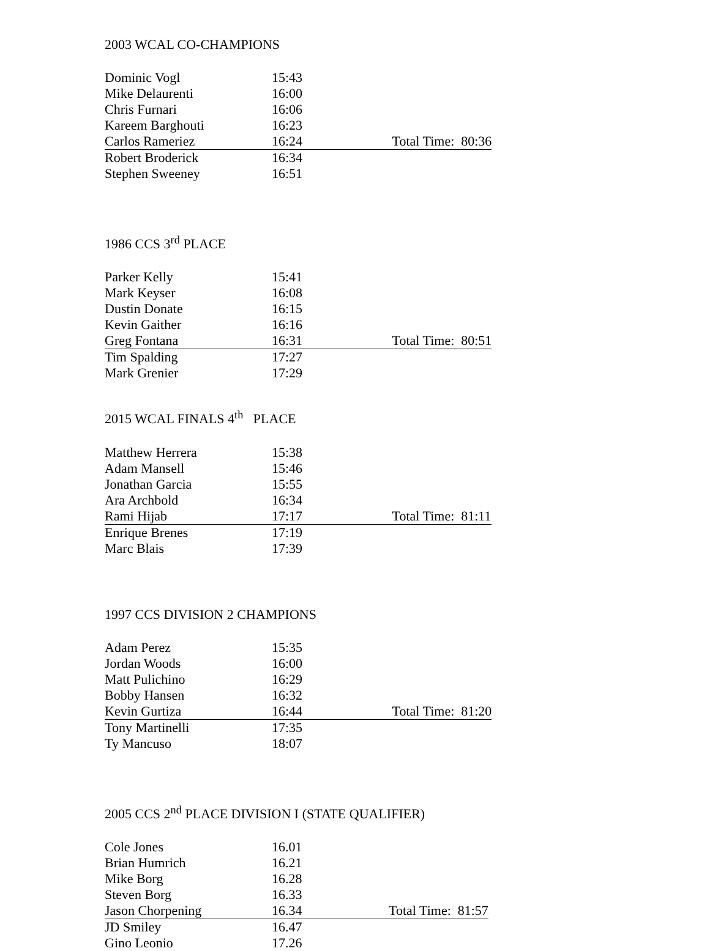2003 WCAL CO-CHAMPIONS
| Dominic Vogl | 15:43 | |
| Mike Delaurenti | 16:00 | |
| Chris Furnari | 16:06 | |
| Kareem Barghouti | 16:23 | |
| Carlos Rameriez | 16:24 | Total Time: 80:36 |
| Robert Broderick | 16:34 | |
| Stephen Sweeney | 16:51 | |
1986 CCS 3<sup>rd</sup> PLACE
| Parker Kelly | 15:41 | |
| Mark Keyser | 16:08 | |
| Dustin Donate | 16:15 | |
| Kevin Gaither | 16:16 | |
| Greg Fontana | 16:31 | Total Time: 80:51 |
| Tim Spalding | 17:27 | |
| Mark Grenier | 17:29 | |
2015 WCAL FINALS 4<sup>th</sup> PLACE
| Matthew Herrera | 15:38 | |
| Adam Mansell | 15:46 | |
| Jonathan Garcia | 15:55 | |
| Ara Archbold | 16:34 | |
| Rami Hijab | 17:17 | Total Time: 81:11 |
| Enrique Brenes | 17:19 | |
| Marc Blais | 17:39 | |
1997 CCS DIVISION 2 CHAMPIONS
| Adam Perez | 15:35 | |
| Jordan Woods | 16:00 | |
| Matt Pulichino | 16:29 | |
| Bobby Hansen | 16:32 | |
| Kevin Gurtiza | 16:44 | Total Time: 81:20 |
| Tony Martinelli | 17:35 | |
| Ty Mancuso | 18:07 | |
2005 CCS 2<sup>nd</sup> PLACE DIVISION I (STATE QUALIFIER)
| Cole Jones | 16.01 | |
| Brian Humrich | 16.21 | |
| Mike Borg | 16.28 | |
| Steven Borg | 16.33 | |
| Jason Chorpening | 16.34 | Total Time: 81:57 |
| JD Smiley | 16.47 | |
| Gino Leonio | 17.26 | |